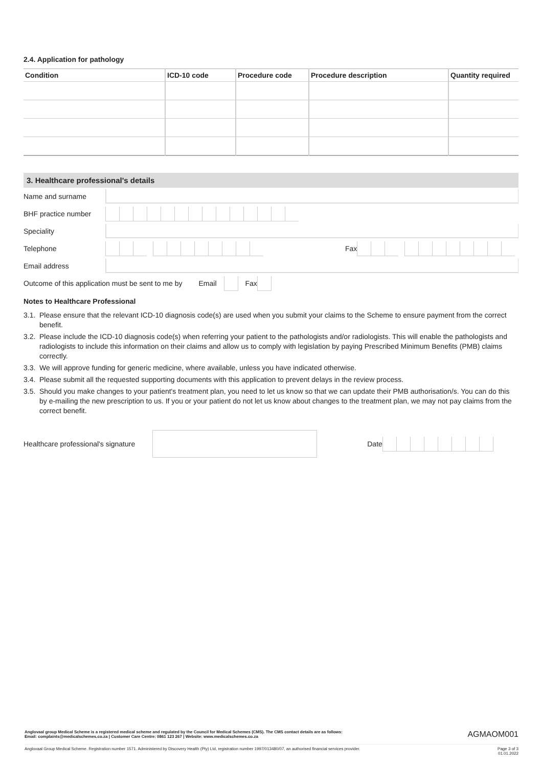2.4. Application for pathology
| Condition | ICD-10 code | Procedure code | Procedure description | Quantity required |
| --- | --- | --- | --- | --- |
3. Healthcare professional's details
Name and surname
BHF practice number
Speciality
Telephone Fax
Email address
Outcome of this application must be sent to me by Email
Fax
Notes to Healthcare Professional
3.1. Please ensure that the relevant ICD-10 diagnosis code(s) are used when you submit your claims to the Scheme to ensure payment from the correct benefit.
3.2. Please include the ICD-10 diagnosis code(s) when referring your patient to the pathologists and/or radiologists. This will enable the pathologists and radiologists to include this information on their claims and allow us to comply with legislation by paying Prescribed Minimum Benefits (PMB) claims correctly.
3.3. We will approve funding for generic medicine, where available, unless you have indicated otherwise.
3.4. Please submit all the requested supporting documents with this application to prevent delays in the review process.
3.5. Should you make changes to your patient's treatment plan, you need to let us know so that we can update their PMB authorisation/s. You can do this by e-mailing the new prescription to us. If you or your patient do not let us know about changes to the treatment plan, we may not pay claims from the correct benefit.
Healthcare professional's signature
Date
Anglovaal group Medical Scheme is a registered medical scheme and regulated by the Council for Medical Schemes (CMS). The CMS contact details are as follows:
Email: complaints@medicalschemes.co.za | Customer Care Centre: 0861 123 267 | Website: www.medicalschemes.co.za
AGMAOM001
Anglovaal Group Medical Scheme. Registration number 1571. Administered by Discovery Health (Pty) Ltd, registration number 1997/013480/07, an authorised financial services provider.
Page 3 of 3
01.01.2022